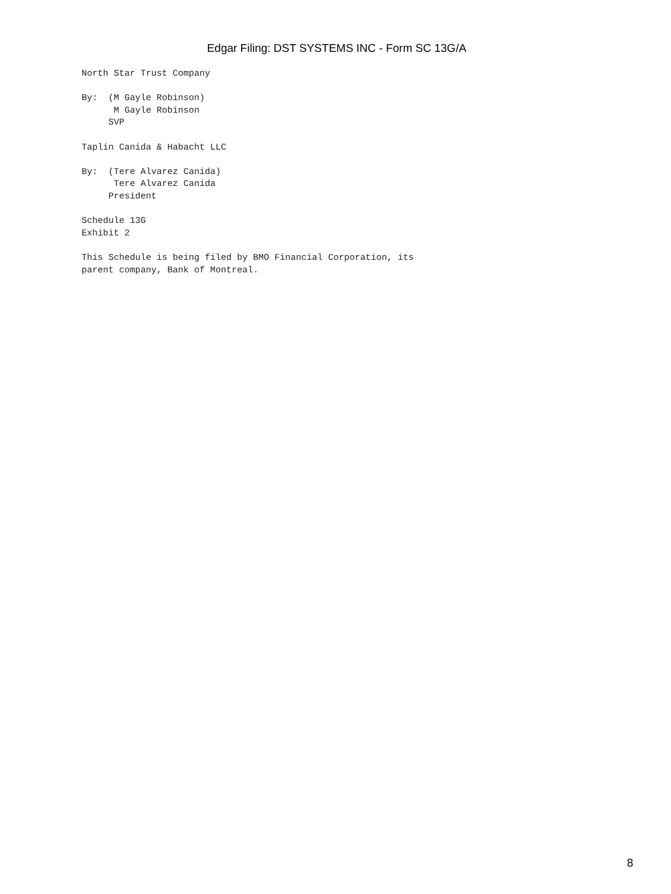Edgar Filing: DST SYSTEMS INC - Form SC 13G/A
North Star Trust Company

By:  (M Gayle Robinson)
      M Gayle Robinson
     SVP

Taplin Canida & Habacht LLC

By:  (Tere Alvarez Canida)
      Tere Alvarez Canida
     President

Schedule 13G
Exhibit 2

This Schedule is being filed by BMO Financial Corporation, its
parent company, Bank of Montreal.
8